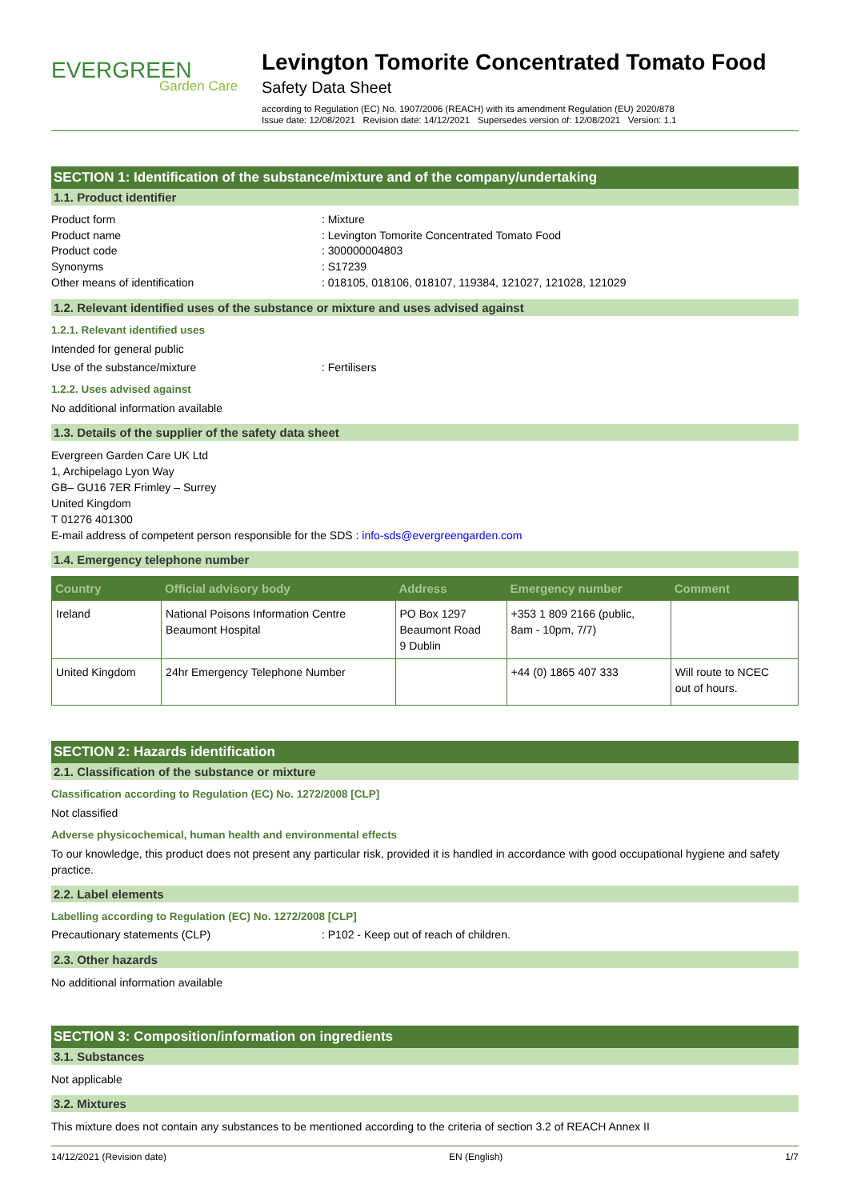EVERGREEN
Garden Care
Levington Tomorite Concentrated Tomato Food
Safety Data Sheet
according to Regulation (EC) No. 1907/2006 (REACH) with its amendment Regulation (EU) 2020/878
Issue date: 12/08/2021 Revision date: 14/12/2021 Supersedes version of: 12/08/2021 Version: 1.1
SECTION 1: Identification of the substance/mixture and of the company/undertaking
1.1. Product identifier
Product form: Mixture
Product name: Levington Tomorite Concentrated Tomato Food
Product code: 300000004803
Synonyms: S17239
Other means of identification: 018105, 018106, 018107, 119384, 121027, 121028, 121029
1.2. Relevant identified uses of the substance or mixture and uses advised against
1.2.1. Relevant identified uses
Intended for general public
Use of the substance/mixture: Fertilisers
1.2.2. Uses advised against
No additional information available
1.3. Details of the supplier of the safety data sheet
Evergreen Garden Care UK Ltd
1, Archipelago Lyon Way
GB– GU16 7ER Frimley – Surrey
United Kingdom
T 01276 401300
E-mail address of competent person responsible for the SDS : info-sds@evergreengarden.com
1.4. Emergency telephone number
| Country | Official advisory body | Address | Emergency number | Comment |
| --- | --- | --- | --- | --- |
| Ireland | National Poisons Information Centre Beaumont Hospital | PO Box 1297 Beaumont Road 9 Dublin | +353 1 809 2166 (public, 8am - 10pm, 7/7) | |
| United Kingdom | 24hr Emergency Telephone Number | | +44 (0) 1865 407 333 | Will route to NCEC out of hours. |
SECTION 2: Hazards identification
2.1. Classification of the substance or mixture
Classification according to Regulation (EC) No. 1272/2008 [CLP]
Not classified
Adverse physicochemical, human health and environmental effects
To our knowledge, this product does not present any particular risk, provided it is handled in accordance with good occupational hygiene and safety practice.
2.2. Label elements
Labelling according to Regulation (EC) No. 1272/2008 [CLP]
Precautionary statements (CLP): P102 - Keep out of reach of children.
2.3. Other hazards
No additional information available
SECTION 3: Composition/information on ingredients
3.1. Substances
Not applicable
3.2. Mixtures
This mixture does not contain any substances to be mentioned according to the criteria of section 3.2 of REACH Annex II
14/12/2021 (Revision date) EN (English) 1/7